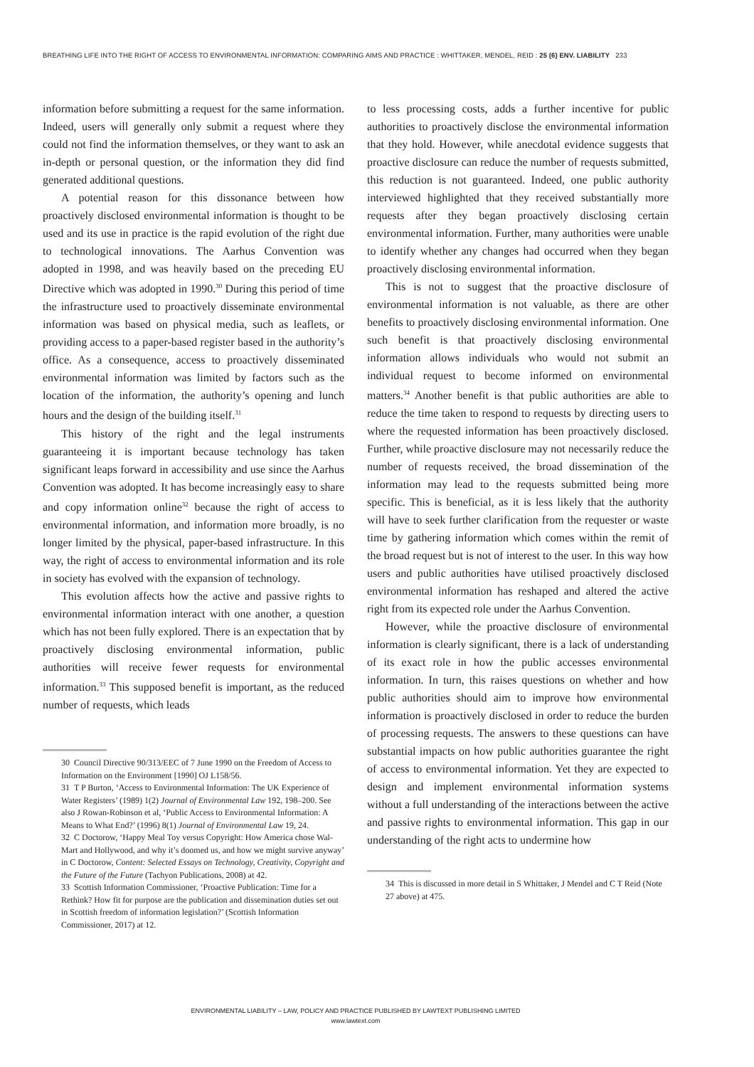BREATHING LIFE INTO THE RIGHT OF ACCESS TO ENVIRONMENTAL INFORMATION: COMPARING AIMS AND PRACTICE : WHITTAKER, MENDEL, REID : 25 (6) ENV. LIABILITY 233
information before submitting a request for the same information. Indeed, users will generally only submit a request where they could not find the information themselves, or they want to ask an in-depth or personal question, or the information they did find generated additional questions.
A potential reason for this dissonance between how proactively disclosed environmental information is thought to be used and its use in practice is the rapid evolution of the right due to technological innovations. The Aarhus Convention was adopted in 1998, and was heavily based on the preceding EU Directive which was adopted in 1990.<sup>30</sup> During this period of time the infrastructure used to proactively disseminate environmental information was based on physical media, such as leaflets, or providing access to a paper-based register based in the authority’s office. As a consequence, access to proactively disseminated environmental information was limited by factors such as the location of the information, the authority’s opening and lunch hours and the design of the building itself.<sup>31</sup>
This history of the right and the legal instruments guaranteeing it is important because technology has taken significant leaps forward in accessibility and use since the Aarhus Convention was adopted. It has become increasingly easy to share and copy information online<sup>32</sup> because the right of access to environmental information, and information more broadly, is no longer limited by the physical, paper-based infrastructure. In this way, the right of access to environmental information and its role in society has evolved with the expansion of technology.
This evolution affects how the active and passive rights to environmental information interact with one another, a question which has not been fully explored. There is an expectation that by proactively disclosing environmental information, public authorities will receive fewer requests for environmental information.<sup>33</sup> This supposed benefit is important, as the reduced number of requests, which leads
30 Council Directive 90/313/EEC of 7 June 1990 on the Freedom of Access to Information on the Environment [1990] OJ L158/56.
31 T P Burton, ‘Access to Environmental Information: The UK Experience of Water Registers’ (1989) 1(2) Journal of Environmental Law 192, 198–200. See also J Rowan-Robinson et al, ‘Public Access to Environmental Information: A Means to What End?’ (1996) 8(1) Journal of Environmental Law 19, 24.
32 C Doctorow, ‘Happy Meal Toy versus Copyright: How America chose Wal-Mart and Hollywood, and why it’s doomed us, and how we might survive anyway’ in C Doctorow, Content: Selected Essays on Technology, Creativity, Copyright and the Future of the Future (Tachyon Publications, 2008) at 42.
33 Scottish Information Commissioner, ‘Proactive Publication: Time for a Rethink? How fit for purpose are the publication and dissemination duties set out in Scottish freedom of information legislation?’ (Scottish Information Commissioner, 2017) at 12.
to less processing costs, adds a further incentive for public authorities to proactively disclose the environmental information that they hold. However, while anecdotal evidence suggests that proactive disclosure can reduce the number of requests submitted, this reduction is not guaranteed. Indeed, one public authority interviewed highlighted that they received substantially more requests after they began proactively disclosing certain environmental information. Further, many authorities were unable to identify whether any changes had occurred when they began proactively disclosing environmental information.
This is not to suggest that the proactive disclosure of environmental information is not valuable, as there are other benefits to proactively disclosing environmental information. One such benefit is that proactively disclosing environmental information allows individuals who would not submit an individual request to become informed on environmental matters.<sup>34</sup> Another benefit is that public authorities are able to reduce the time taken to respond to requests by directing users to where the requested information has been proactively disclosed. Further, while proactive disclosure may not necessarily reduce the number of requests received, the broad dissemination of the information may lead to the requests submitted being more specific. This is beneficial, as it is less likely that the authority will have to seek further clarification from the requester or waste time by gathering information which comes within the remit of the broad request but is not of interest to the user. In this way how users and public authorities have utilised proactively disclosed environmental information has reshaped and altered the active right from its expected role under the Aarhus Convention.
However, while the proactive disclosure of environmental information is clearly significant, there is a lack of understanding of its exact role in how the public accesses environmental information. In turn, this raises questions on whether and how public authorities should aim to improve how environmental information is proactively disclosed in order to reduce the burden of processing requests. The answers to these questions can have substantial impacts on how public authorities guarantee the right of access to environmental information. Yet they are expected to design and implement environmental information systems without a full understanding of the interactions between the active and passive rights to environmental information. This gap in our understanding of the right acts to undermine how
34 This is discussed in more detail in S Whittaker, J Mendel and C T Reid (Note 27 above) at 475.
ENVIRONMENTAL LIABILITY – LAW, POLICY AND PRACTICE PUBLISHED BY LAWTEXT PUBLISHING LIMITED
www.lawtext.com